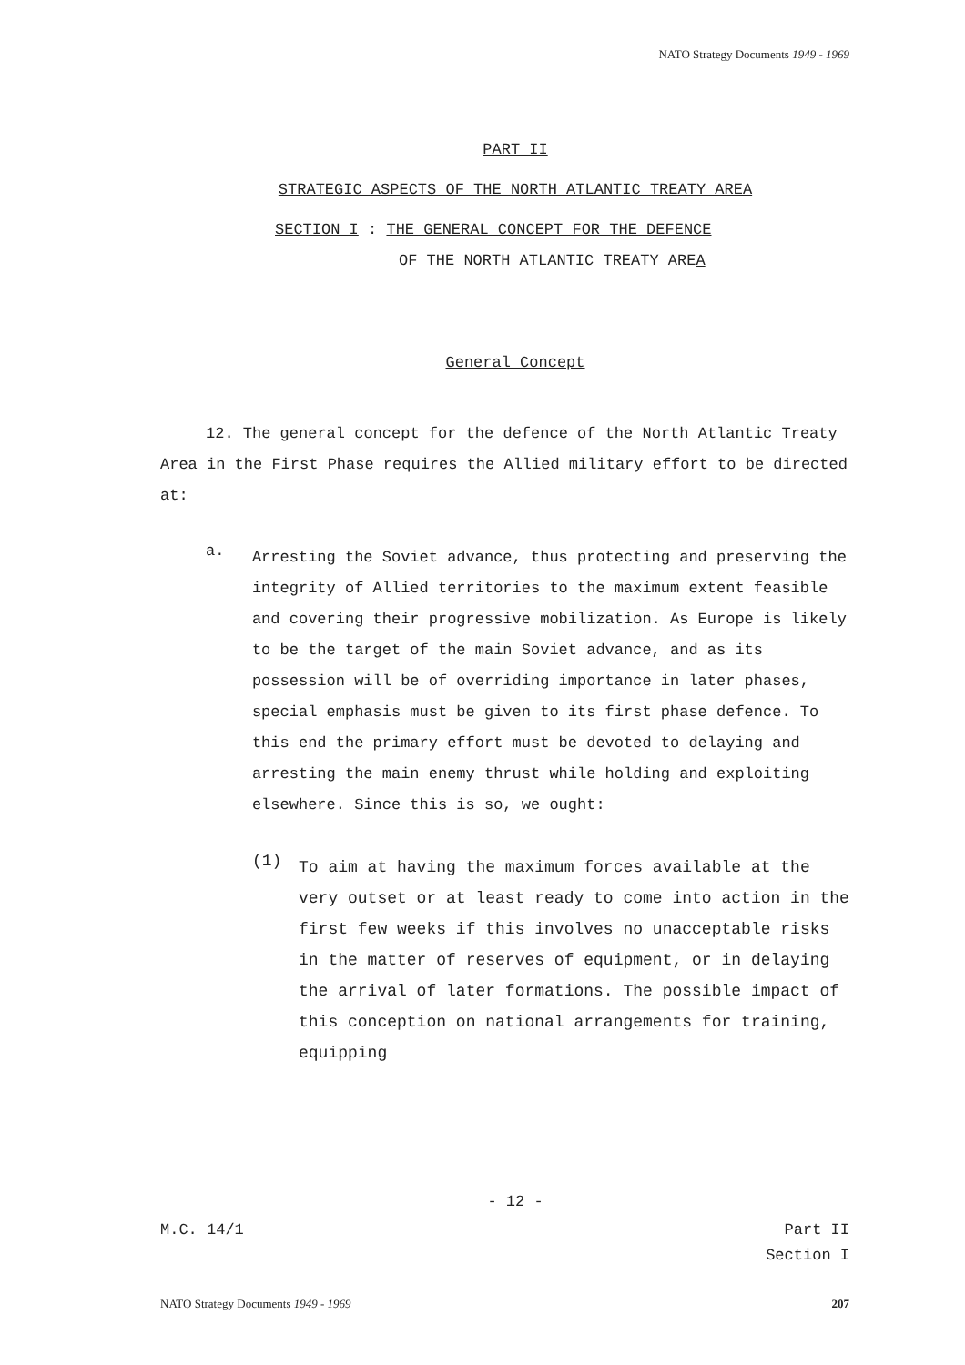NATO Strategy Documents 1949 - 1969
PART II
STRATEGIC ASPECTS OF THE NORTH ATLANTIC TREATY AREA
SECTION I : THE GENERAL CONCEPT FOR THE DEFENCE
OF THE NORTH ATLANTIC TREATY AREA
General Concept
12. The general concept for the defence of the North Atlantic Treaty Area in the First Phase requires the Allied military effort to be directed at:
a.
Arresting the Soviet advance, thus protecting and preserving the integrity of Allied territories to the maximum extent feasible and covering their progressive mobilization. As Europe is likely to be the target of the main Soviet advance, and as its possession will be of overriding importance in later phases, special emphasis must be given to its first phase defence. To this end the primary effort must be devoted to delaying and arresting the main enemy thrust while holding and exploiting elsewhere. Since this is so, we ought:
(1)
To aim at having the maximum forces available at the very outset or at least ready to come into action in the first few weeks if this involves no unacceptable risks in the matter of reserves of equipment, or in delaying the arrival of later formations. The possible impact of this conception on national arrangements for training, equipping
- 12 -
M.C. 14/1 Part II
Section I
NATO Strategy Documents 1949 - 1969 207